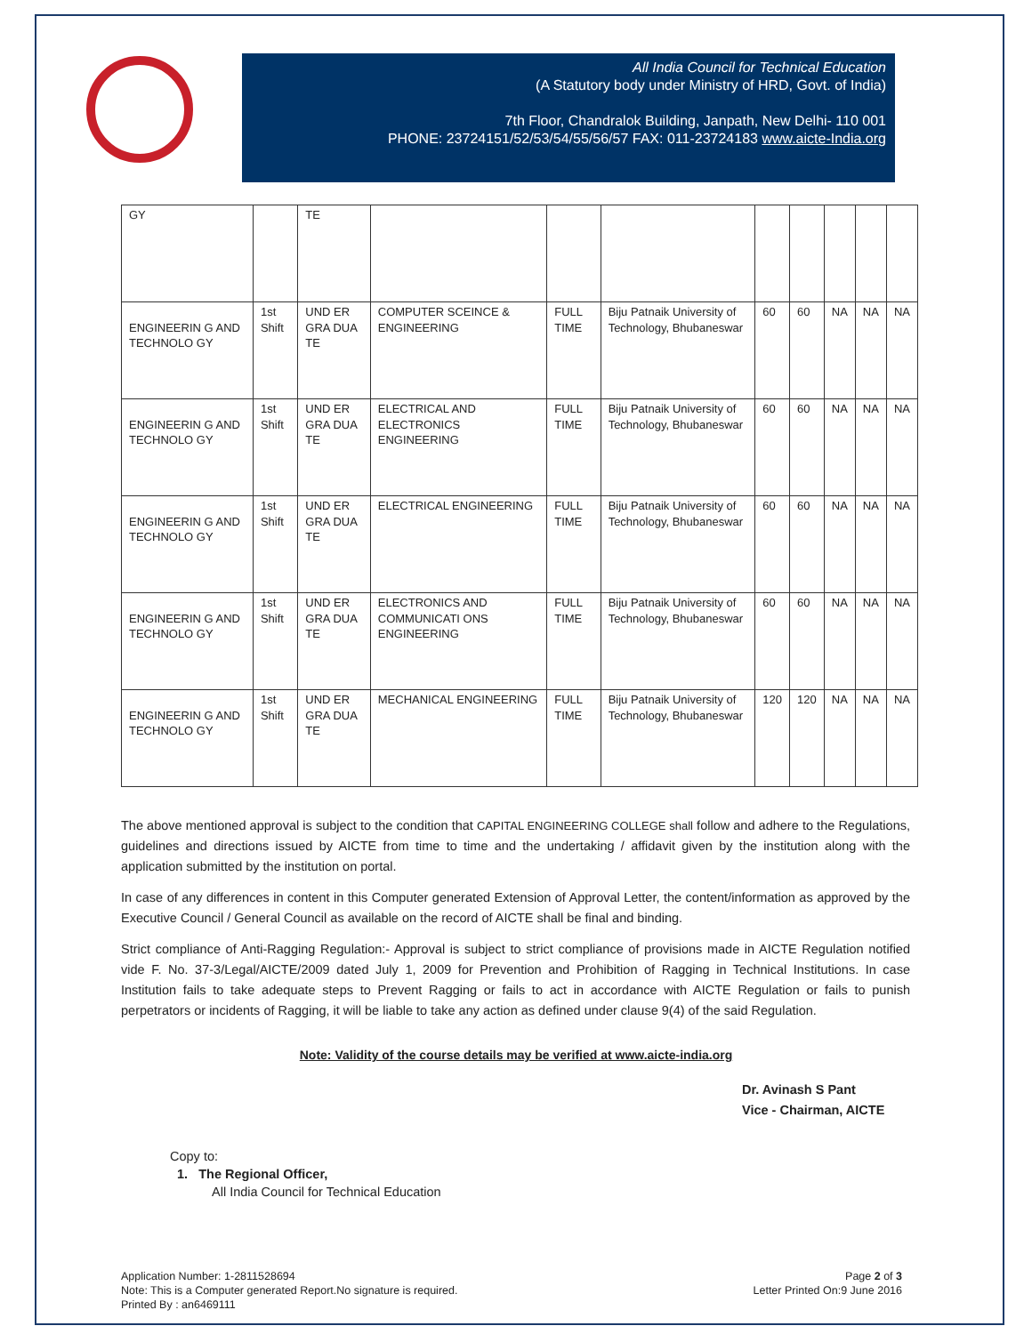All India Council for Technical Education
(A Statutory body under Ministry of HRD, Govt. of India)
7th Floor, Chandralok Building, Janpath, New Delhi- 110 001
PHONE: 23724151/52/53/54/55/56/57 FAX: 011-23724183 www.aicte-India.org
| GY | | TE | | | | | | | | |
| ENGINEERIN G AND TECHNOLO GY | 1st Shift | UND ER GRA DUA TE | COMPUTER SCEINCE & ENGINEERING | FULL TIME | Biju Patnaik University of Technology, Bhubaneswar | 60 | 60 | NA | NA | NA |
| ENGINEERIN G AND TECHNOLO GY | 1st Shift | UND ER GRA DUA TE | ELECTRICAL AND ELECTRONICS ENGINEERING | FULL TIME | Biju Patnaik University of Technology, Bhubaneswar | 60 | 60 | NA | NA | NA |
| ENGINEERIN G AND TECHNOLO GY | 1st Shift | UND ER GRA DUA TE | ELECTRICAL ENGINEERING | FULL TIME | Biju Patnaik University of Technology, Bhubaneswar | 60 | 60 | NA | NA | NA |
| ENGINEERIN G AND TECHNOLO GY | 1st Shift | UND ER GRA DUA TE | ELECTRONICS AND COMMUNICATI ONS ENGINEERING | FULL TIME | Biju Patnaik University of Technology, Bhubaneswar | 60 | 60 | NA | NA | NA |
| ENGINEERIN G AND TECHNOLO GY | 1st Shift | UND ER GRA DUA TE | MECHANICAL ENGINEERING | FULL TIME | Biju Patnaik University of Technology, Bhubaneswar | 120 | 120 | NA | NA | NA |
The above mentioned approval is subject to the condition that CAPITAL ENGINEERING COLLEGE shall follow and adhere to the Regulations, guidelines and directions issued by AICTE from time to time and the undertaking / affidavit given by the institution along with the application submitted by the institution on portal.
In case of any differences in content in this Computer generated Extension of Approval Letter, the content/information as approved by the Executive Council / General Council as available on the record of AICTE shall be final and binding.
Strict compliance of Anti-Ragging Regulation:- Approval is subject to strict compliance of provisions made in AICTE Regulation notified vide F. No. 37-3/Legal/AICTE/2009 dated July 1, 2009 for Prevention and Prohibition of Ragging in Technical Institutions. In case Institution fails to take adequate steps to Prevent Ragging or fails to act in accordance with AICTE Regulation or fails to punish perpetrators or incidents of Ragging, it will be liable to take any action as defined under clause 9(4) of the said Regulation.
Note: Validity of the course details may be verified at www.aicte-india.org
Dr. Avinash S Pant
Vice - Chairman, AICTE
Copy to:
1. The Regional Officer,
All India Council for Technical Education
Application Number: 1-2811528694
Note: This is a Computer generated Report.No signature is required.
Printed By : an6469111
Page 2 of 3
Letter Printed On:9 June 2016